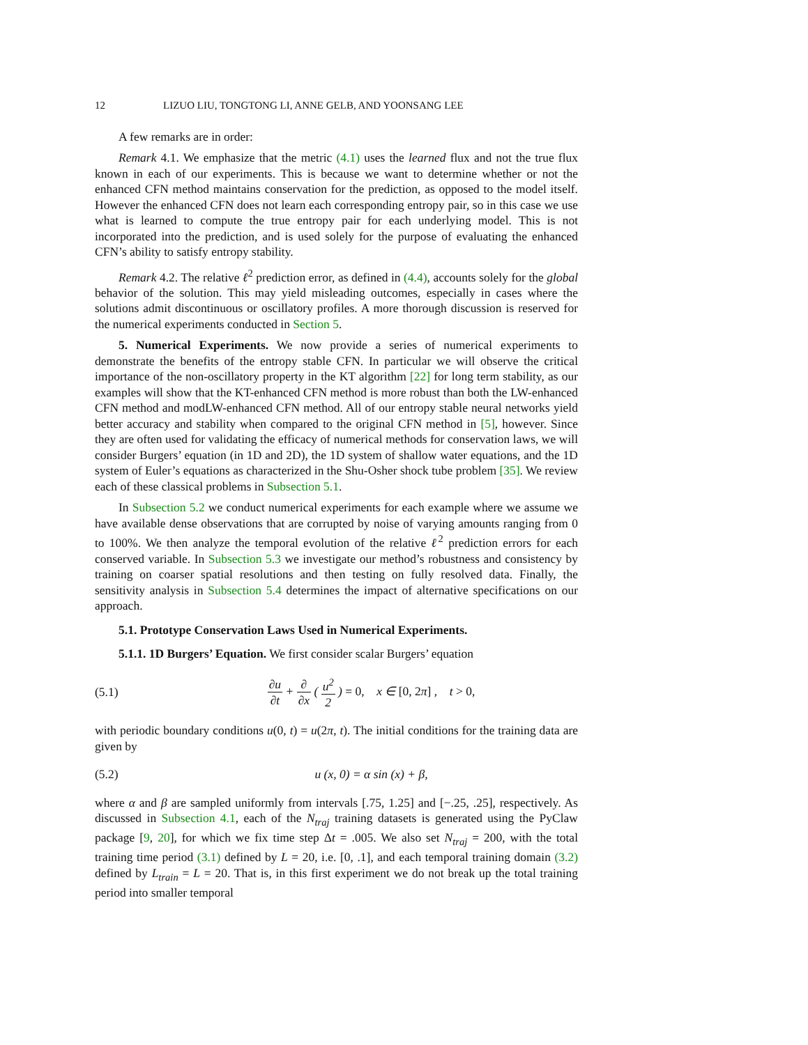12 LIZUO LIU, TONGTONG LI, ANNE GELB, AND YOONSANG LEE
A few remarks are in order:
Remark 4.1. We emphasize that the metric (4.1) uses the learned flux and not the true flux known in each of our experiments. This is because we want to determine whether or not the enhanced CFN method maintains conservation for the prediction, as opposed to the model itself. However the enhanced CFN does not learn each corresponding entropy pair, so in this case we use what is learned to compute the true entropy pair for each underlying model. This is not incorporated into the prediction, and is used solely for the purpose of evaluating the enhanced CFN’s ability to satisfy entropy stability.
Remark 4.2. The relative ℓ<sup>2</sup> prediction error, as defined in (4.4), accounts solely for the global behavior of the solution. This may yield misleading outcomes, especially in cases where the solutions admit discontinuous or oscillatory profiles. A more thorough discussion is reserved for the numerical experiments conducted in Section 5.
5. Numerical Experiments. We now provide a series of numerical experiments to demonstrate the benefits of the entropy stable CFN. In particular we will observe the critical importance of the non-oscillatory property in the KT algorithm [22] for long term stability, as our examples will show that the KT-enhanced CFN method is more robust than both the LW-enhanced CFN method and modLW-enhanced CFN method. All of our entropy stable neural networks yield better accuracy and stability when compared to the original CFN method in [5], however. Since they are often used for validating the efficacy of numerical methods for conservation laws, we will consider Burgers’ equation (in 1D and 2D), the 1D system of shallow water equations, and the 1D system of Euler’s equations as characterized in the Shu-Osher shock tube problem [35]. We review each of these classical problems in Subsection 5.1.
In Subsection 5.2 we conduct numerical experiments for each example where we assume we have available dense observations that are corrupted by noise of varying amounts ranging from 0 to 100%. We then analyze the temporal evolution of the relative ℓ<sup>2</sup> prediction errors for each conserved variable. In Subsection 5.3 we investigate our method’s robustness and consistency by training on coarser spatial resolutions and then testing on fully resolved data. Finally, the sensitivity analysis in Subsection 5.4 determines the impact of alternative specifications on our approach.
5.1. Prototype Conservation Laws Used in Numerical Experiments.
5.1.1. 1D Burgers’ Equation. We first consider scalar Burgers’ equation
(5.1) ∂u ∂t + ∂ ∂x ( u<sup>2</sup> 2 ) = 0, x ∈ [0, 2π] , t > 0,
with periodic boundary conditions u(0, t) = u(2π, t). The initial conditions for the training data are given by
(5.2) u (x, 0) = α sin (x) + β,
where α and β are sampled uniformly from intervals [.75, 1.25] and [−.25, .25], respectively. As discussed in Subsection 4.1, each of the N<sub>traj</sub> training datasets is generated using the PyClaw package [9, 20], for which we fix time step Δt = .005. We also set N<sub>traj</sub> = 200, with the total training time period (3.1) defined by L = 20, i.e. [0, .1], and each temporal training domain (3.2) defined by L<sub>train</sub> = L = 20. That is, in this first experiment we do not break up the total training period into smaller temporal